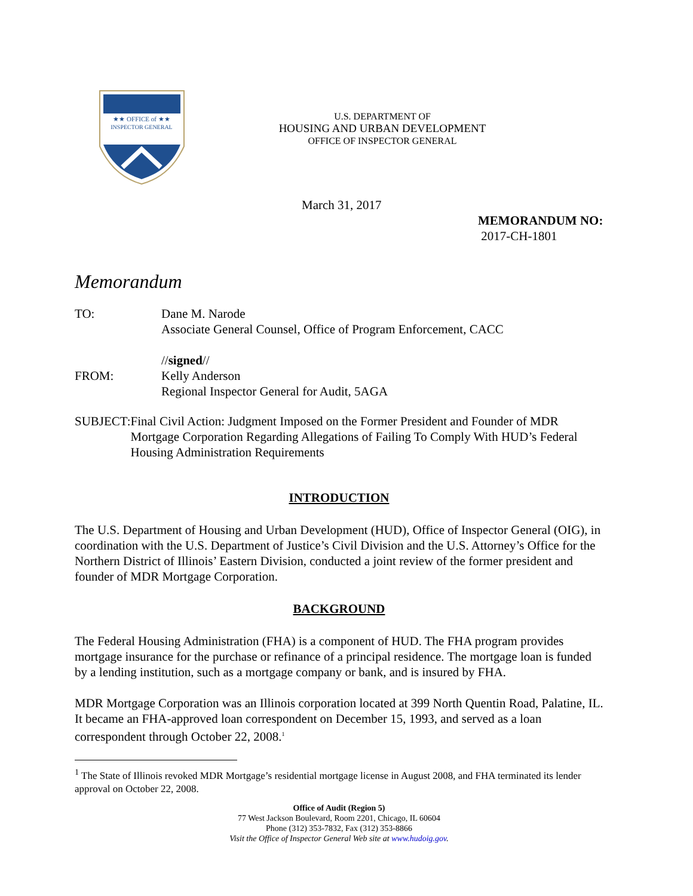★★ OFFICE of ★★
INSPECTOR GENERAL
U.S. DEPARTMENT OF
HOUSING AND URBAN DEVELOPMENT
OFFICE OF INSPECTOR GENERAL
March 31, 2017
MEMORANDUM NO:
2017-CH-1801
Memorandum
TO: Dane M. Narode
Associate General Counsel, Office of Program Enforcement, CACC
FROM: //signed//
Kelly Anderson
Regional Inspector General for Audit, 5AGA
SUBJECT: Final Civil Action: Judgment Imposed on the Former President and Founder of MDR Mortgage Corporation Regarding Allegations of Failing To Comply With HUD’s Federal Housing Administration Requirements
INTRODUCTION
The U.S. Department of Housing and Urban Development (HUD), Office of Inspector General (OIG), in coordination with the U.S. Department of Justice’s Civil Division and the U.S. Attorney’s Office for the Northern District of Illinois’ Eastern Division, conducted a joint review of the former president and founder of MDR Mortgage Corporation.
BACKGROUND
The Federal Housing Administration (FHA) is a component of HUD. The FHA program provides mortgage insurance for the purchase or refinance of a principal residence. The mortgage loan is funded by a lending institution, such as a mortgage company or bank, and is insured by FHA.
MDR Mortgage Corporation was an Illinois corporation located at 399 North Quentin Road, Palatine, IL. It became an FHA-approved loan correspondent on December 15, 1993, and served as a loan correspondent through October 22, 2008.<sup>1</sup>
<sup>1</sup> The State of Illinois revoked MDR Mortgage’s residential mortgage license in August 2008, and FHA terminated its lender approval on October 22, 2008.
Office of Audit (Region 5)
77 West Jackson Boulevard, Room 2201, Chicago, IL 60604
Phone (312) 353-7832, Fax (312) 353-8866
Visit the Office of Inspector General Web site at www.hudoig.gov.